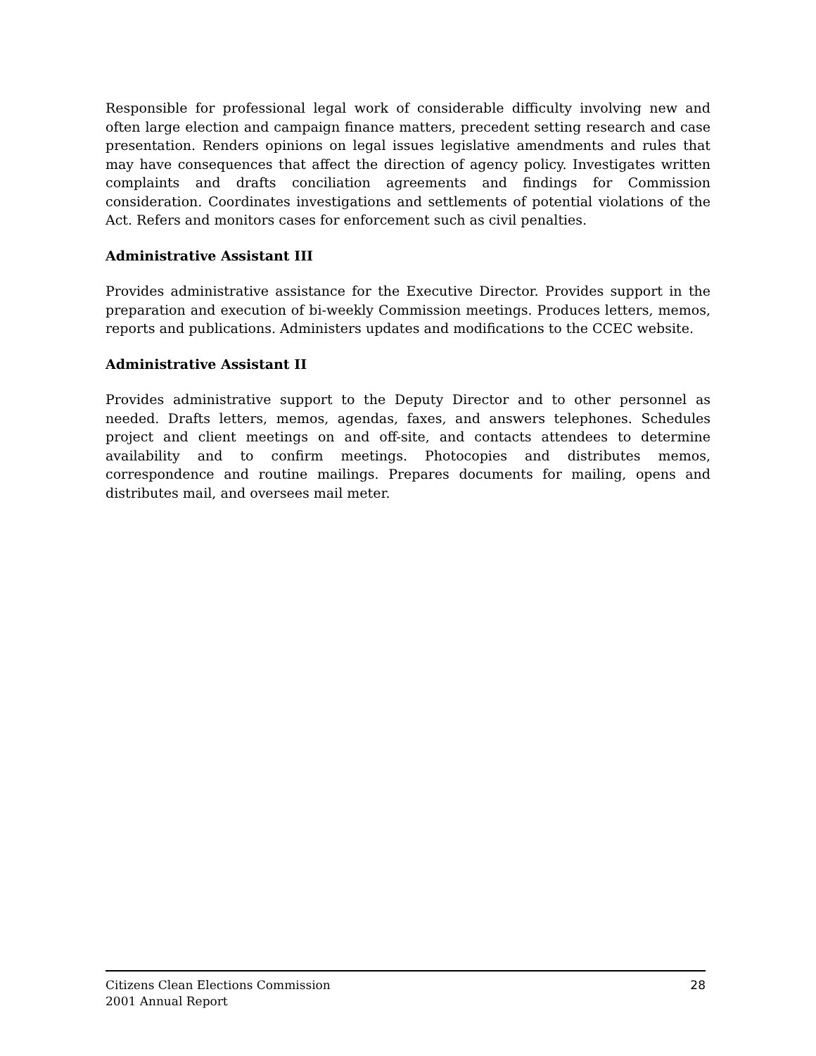Responsible for professional legal work of considerable difficulty involving new and often large election and campaign finance matters, precedent setting research and case presentation. Renders opinions on legal issues legislative amendments and rules that may have consequences that affect the direction of agency policy. Investigates written complaints and drafts conciliation agreements and findings for Commission consideration. Coordinates investigations and settlements of potential violations of the Act. Refers and monitors cases for enforcement such as civil penalties.
Administrative Assistant III
Provides administrative assistance for the Executive Director. Provides support in the preparation and execution of bi-weekly Commission meetings. Produces letters, memos, reports and publications. Administers updates and modifications to the CCEC website.
Administrative Assistant II
Provides administrative support to the Deputy Director and to other personnel as needed. Drafts letters, memos, agendas, faxes, and answers telephones. Schedules project and client meetings on and off-site, and contacts attendees to determine availability and to confirm meetings. Photocopies and distributes memos, correspondence and routine mailings. Prepares documents for mailing, opens and distributes mail, and oversees mail meter.
Citizens Clean Elections Commission
2001 Annual Report
28